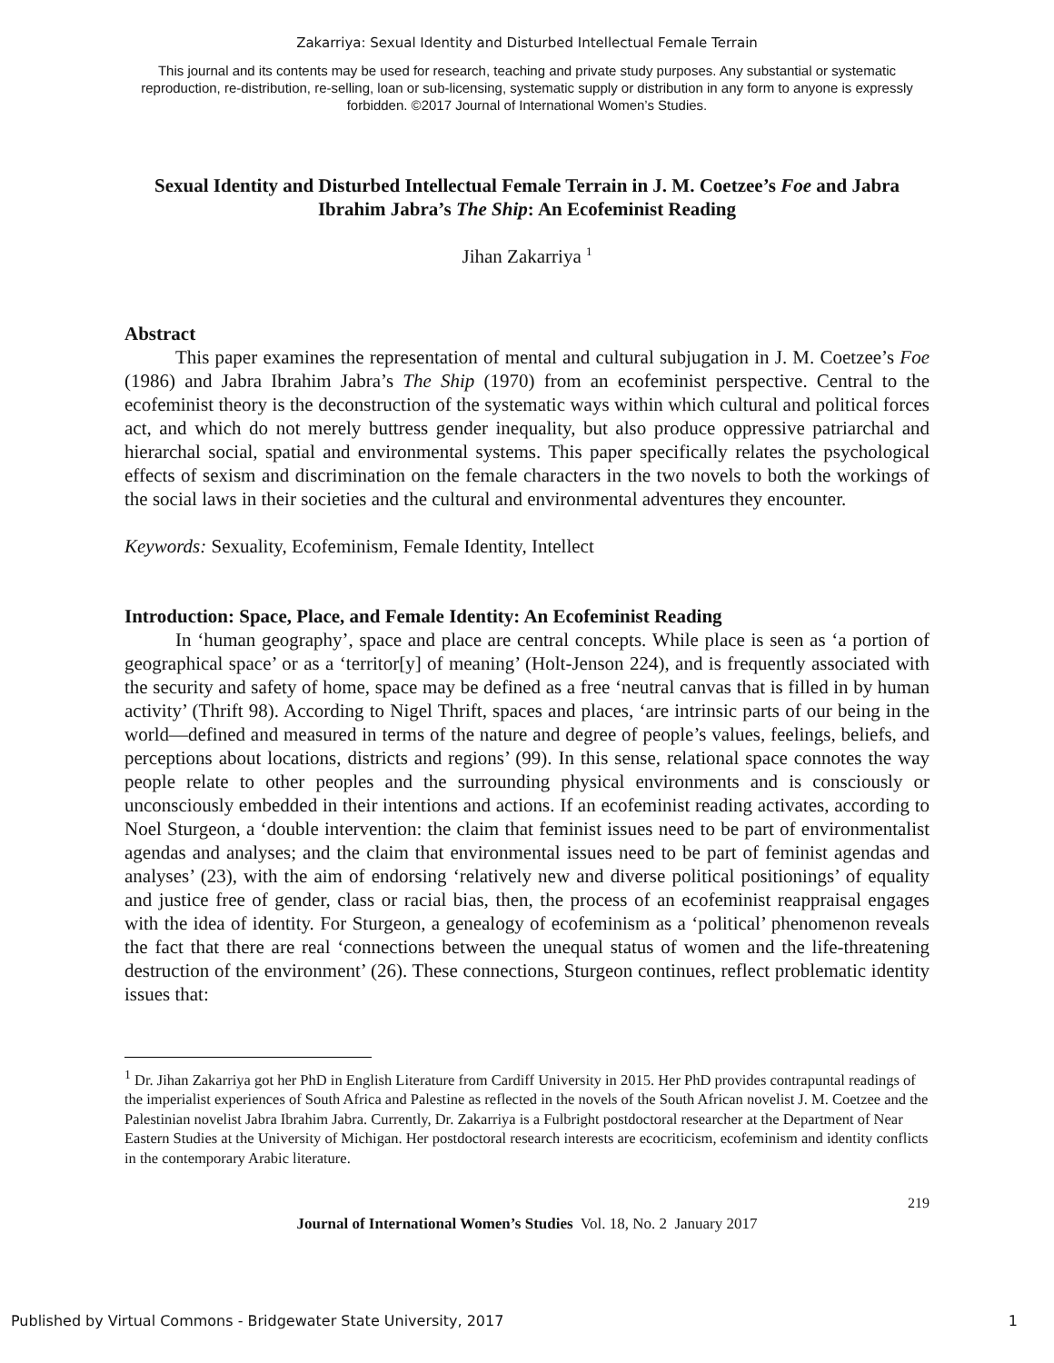Zakarriya: Sexual Identity and Disturbed Intellectual Female Terrain
This journal and its contents may be used for research, teaching and private study purposes. Any substantial or systematic reproduction, re-distribution, re-selling, loan or sub-licensing, systematic supply or distribution in any form to anyone is expressly forbidden. ©2017 Journal of International Women’s Studies.
Sexual Identity and Disturbed Intellectual Female Terrain in J. M. Coetzee’s Foe and Jabra Ibrahim Jabra’s The Ship: An Ecofeminist Reading
Jihan Zakarriya <sup>1</sup>
Abstract
This paper examines the representation of mental and cultural subjugation in J. M. Coetzee’s Foe (1986) and Jabra Ibrahim Jabra’s The Ship (1970) from an ecofeminist perspective. Central to the ecofeminist theory is the deconstruction of the systematic ways within which cultural and political forces act, and which do not merely buttress gender inequality, but also produce oppressive patriarchal and hierarchal social, spatial and environmental systems. This paper specifically relates the psychological effects of sexism and discrimination on the female characters in the two novels to both the workings of the social laws in their societies and the cultural and environmental adventures they encounter.
Keywords: Sexuality, Ecofeminism, Female Identity, Intellect
Introduction: Space, Place, and Female Identity: An Ecofeminist Reading
In ‘human geography’, space and place are central concepts. While place is seen as ‘a portion of geographical space’ or as a ‘territor[y] of meaning’ (Holt-Jenson 224), and is frequently associated with the security and safety of home, space may be defined as a free ‘neutral canvas that is filled in by human activity’ (Thrift 98). According to Nigel Thrift, spaces and places, ‘are intrinsic parts of our being in the world—defined and measured in terms of the nature and degree of people’s values, feelings, beliefs, and perceptions about locations, districts and regions’ (99). In this sense, relational space connotes the way people relate to other peoples and the surrounding physical environments and is consciously or unconsciously embedded in their intentions and actions. If an ecofeminist reading activates, according to Noel Sturgeon, a ‘double intervention: the claim that feminist issues need to be part of environmentalist agendas and analyses; and the claim that environmental issues need to be part of feminist agendas and analyses’ (23), with the aim of endorsing ‘relatively new and diverse political positionings’ of equality and justice free of gender, class or racial bias, then, the process of an ecofeminist reappraisal engages with the idea of identity. For Sturgeon, a genealogy of ecofeminism as a ‘political’ phenomenon reveals the fact that there are real ‘connections between the unequal status of women and the life-threatening destruction of the environment’ (26). These connections, Sturgeon continues, reflect problematic identity issues that:
<sup>1</sup> Dr. Jihan Zakarriya got her PhD in English Literature from Cardiff University in 2015. Her PhD provides contrapuntal readings of the imperialist experiences of South Africa and Palestine as reflected in the novels of the South African novelist J. M. Coetzee and the Palestinian novelist Jabra Ibrahim Jabra. Currently, Dr. Zakarriya is a Fulbright postdoctoral researcher at the Department of Near Eastern Studies at the University of Michigan. Her postdoctoral research interests are ecocriticism, ecofeminism and identity conflicts in the contemporary Arabic literature.
219
Journal of International Women’s Studies Vol. 18, No. 2 January 2017
Published by Virtual Commons - Bridgewater State University, 2017 1